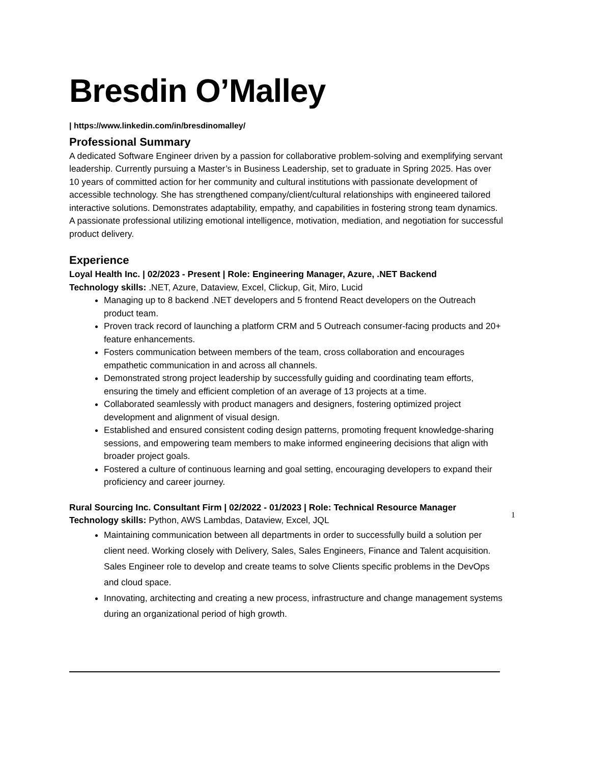Bresdin O’Malley
| https://www.linkedin.com/in/bresdinomalley/
Professional Summary
A dedicated Software Engineer driven by a passion for collaborative problem-solving and exemplifying servant leadership. Currently pursuing a Master’s in Business Leadership, set to graduate in Spring 2025. Has over 10 years of committed action for her community and cultural institutions with passionate development of accessible technology. She has strengthened company/client/cultural relationships with engineered tailored interactive solutions. Demonstrates adaptability, empathy, and capabilities in fostering strong team dynamics. A passionate professional utilizing emotional intelligence, motivation, mediation, and negotiation for successful product delivery.
Experience
Loyal Health Inc. | 02/2023 - Present | Role: Engineering Manager, Azure, .NET Backend
Technology skills: .NET, Azure, Dataview, Excel, Clickup, Git, Miro, Lucid
Managing up to 8 backend .NET developers and 5 frontend React developers on the Outreach product team.
Proven track record of launching a platform CRM and 5 Outreach consumer-facing products and 20+ feature enhancements.
Fosters communication between members of the team, cross collaboration and encourages empathetic communication in and across all channels.
Demonstrated strong project leadership by successfully guiding and coordinating team efforts, ensuring the timely and efficient completion of an average of 13 projects at a time.
Collaborated seamlessly with product managers and designers, fostering optimized project development and alignment of visual design.
Established and ensured consistent coding design patterns, promoting frequent knowledge-sharing sessions, and empowering team members to make informed engineering decisions that align with broader project goals.
Fostered a culture of continuous learning and goal setting, encouraging developers to expand their proficiency and career journey.
Rural Sourcing Inc. Consultant Firm | 02/2022 - 01/2023 | Role: Technical Resource Manager
Technology skills: Python, AWS Lambdas, Dataview, Excel, JQL
Maintaining communication between all departments in order to successfully build a solution per client need. Working closely with Delivery, Sales, Sales Engineers, Finance and Talent acquisition. Sales Engineer role to develop and create teams to solve Clients specific problems in the DevOps and cloud space.
Innovating, architecting and creating a new process, infrastructure and change management systems during an organizational period of high growth.
1